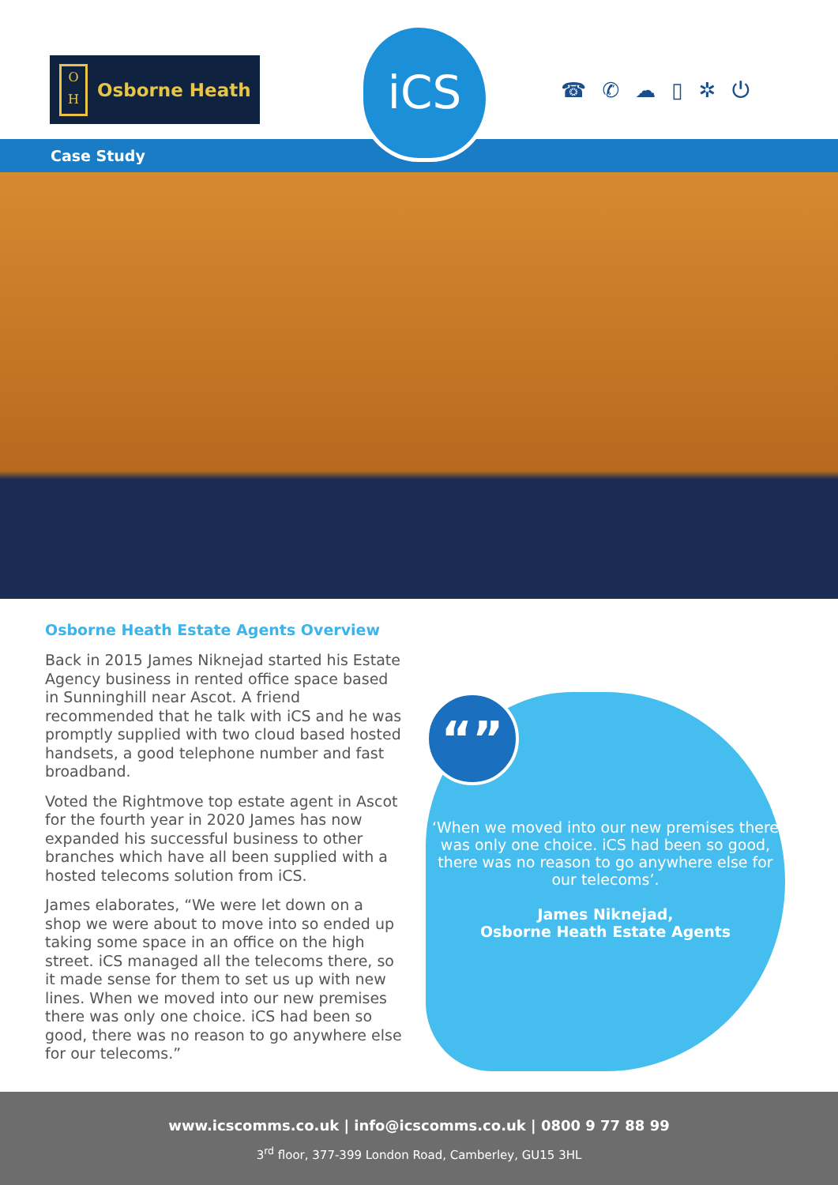O
H
Osborne Heath
iCS
☎✆☁▯✲⏻
Case Study
Osborne Heath Estate Agents Overview
Back in 2015 James Niknejad started his Estate Agency business in rented office space based in Sunninghill near Ascot. A friend recommended that he talk with iCS and he was promptly supplied with two cloud based hosted handsets, a good telephone number and fast broadband.
Voted the Rightmove top estate agent in Ascot for the fourth year in 2020 James has now expanded his successful business to other branches which have all been supplied with a hosted telecoms solution from iCS.
James elaborates, “We were let down on a shop we were about to move into so ended up taking some space in an office on the high street. iCS managed all the telecoms there, so it made sense for them to set us up with new lines. When we moved into our new premises there was only one choice. iCS had been so good, there was no reason to go anywhere else for our telecoms.”
“”
‘When we moved into our new premises there was only one choice. iCS had been so good, there was no reason to go anywhere else for our telecoms’.
James Niknejad,
Osborne Heath Estate Agents
www.icscomms.co.uk | info@icscomms.co.uk | 0800 9 77 88 99
3<sup>rd</sup> floor, 377-399 London Road, Camberley, GU15 3HL